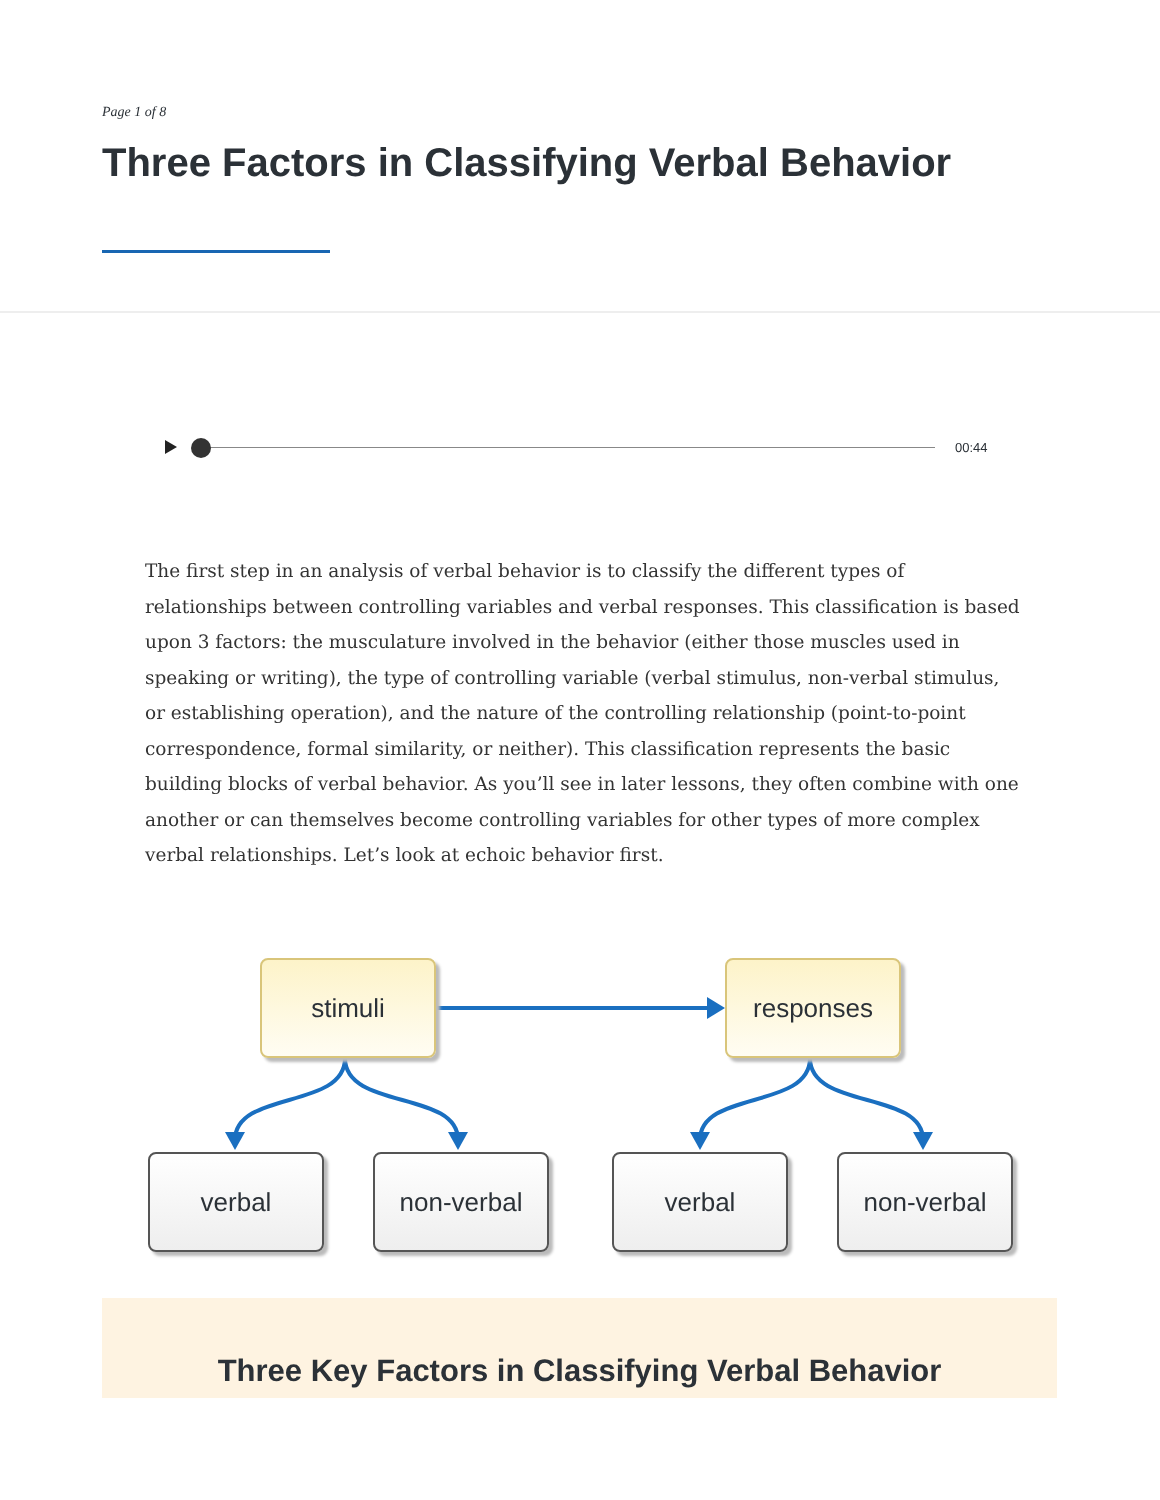Page 1 of 8
Three Factors in Classifying Verbal Behavior
00:44
The first step in an analysis of verbal behavior is to classify the different types of relationships between controlling variables and verbal responses. This classification is based upon 3 factors: the musculature involved in the behavior (either those muscles used in speaking or writing), the type of controlling variable (verbal stimulus, non-verbal stimulus, or establishing operation), and the nature of the controlling relationship (point-to-point correspondence, formal similarity, or neither). This classification represents the basic building blocks of verbal behavior. As you’ll see in later lessons, they often combine with one another or can themselves become controlling variables for other types of more complex verbal relationships. Let’s look at echoic behavior first.
stimuli responses
verbal non-verbal verbal non-verbal
Three Key Factors in Classifying Verbal Behavior